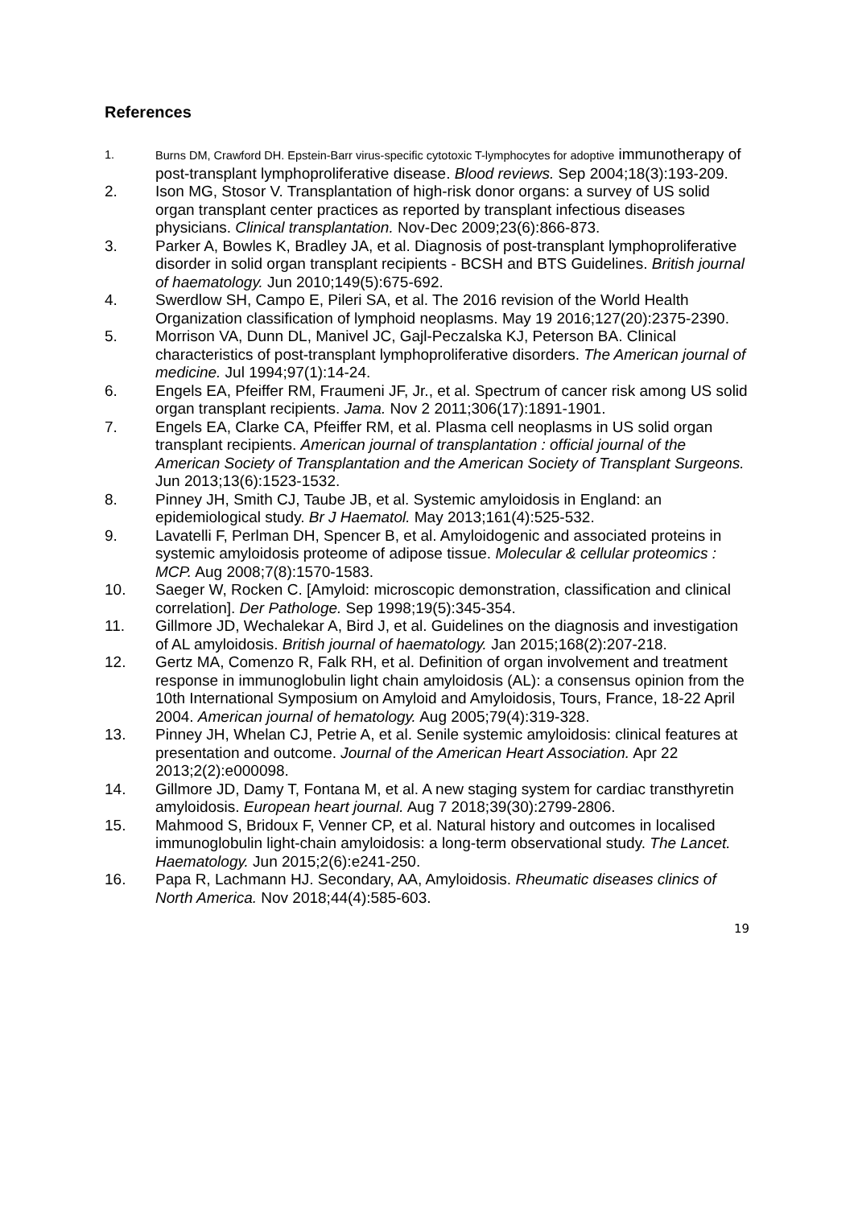References
1. Burns DM, Crawford DH. Epstein-Barr virus-specific cytotoxic T-lymphocytes for adoptive immunotherapy of post-transplant lymphoproliferative disease. Blood reviews. Sep 2004;18(3):193-209.
2. Ison MG, Stosor V. Transplantation of high-risk donor organs: a survey of US solid organ transplant center practices as reported by transplant infectious diseases physicians. Clinical transplantation. Nov-Dec 2009;23(6):866-873.
3. Parker A, Bowles K, Bradley JA, et al. Diagnosis of post-transplant lymphoproliferative disorder in solid organ transplant recipients - BCSH and BTS Guidelines. British journal of haematology. Jun 2010;149(5):675-692.
4. Swerdlow SH, Campo E, Pileri SA, et al. The 2016 revision of the World Health Organization classification of lymphoid neoplasms. May 19 2016;127(20):2375-2390.
5. Morrison VA, Dunn DL, Manivel JC, Gajl-Peczalska KJ, Peterson BA. Clinical characteristics of post-transplant lymphoproliferative disorders. The American journal of medicine. Jul 1994;97(1):14-24.
6. Engels EA, Pfeiffer RM, Fraumeni JF, Jr., et al. Spectrum of cancer risk among US solid organ transplant recipients. Jama. Nov 2 2011;306(17):1891-1901.
7. Engels EA, Clarke CA, Pfeiffer RM, et al. Plasma cell neoplasms in US solid organ transplant recipients. American journal of transplantation : official journal of the American Society of Transplantation and the American Society of Transplant Surgeons. Jun 2013;13(6):1523-1532.
8. Pinney JH, Smith CJ, Taube JB, et al. Systemic amyloidosis in England: an epidemiological study. Br J Haematol. May 2013;161(4):525-532.
9. Lavatelli F, Perlman DH, Spencer B, et al. Amyloidogenic and associated proteins in systemic amyloidosis proteome of adipose tissue. Molecular & cellular proteomics : MCP. Aug 2008;7(8):1570-1583.
10. Saeger W, Rocken C. [Amyloid: microscopic demonstration, classification and clinical correlation]. Der Pathologe. Sep 1998;19(5):345-354.
11. Gillmore JD, Wechalekar A, Bird J, et al. Guidelines on the diagnosis and investigation of AL amyloidosis. British journal of haematology. Jan 2015;168(2):207-218.
12. Gertz MA, Comenzo R, Falk RH, et al. Definition of organ involvement and treatment response in immunoglobulin light chain amyloidosis (AL): a consensus opinion from the 10th International Symposium on Amyloid and Amyloidosis, Tours, France, 18-22 April 2004. American journal of hematology. Aug 2005;79(4):319-328.
13. Pinney JH, Whelan CJ, Petrie A, et al. Senile systemic amyloidosis: clinical features at presentation and outcome. Journal of the American Heart Association. Apr 22 2013;2(2):e000098.
14. Gillmore JD, Damy T, Fontana M, et al. A new staging system for cardiac transthyretin amyloidosis. European heart journal. Aug 7 2018;39(30):2799-2806.
15. Mahmood S, Bridoux F, Venner CP, et al. Natural history and outcomes in localised immunoglobulin light-chain amyloidosis: a long-term observational study. The Lancet. Haematology. Jun 2015;2(6):e241-250.
16. Papa R, Lachmann HJ. Secondary, AA, Amyloidosis. Rheumatic diseases clinics of North America. Nov 2018;44(4):585-603.
19